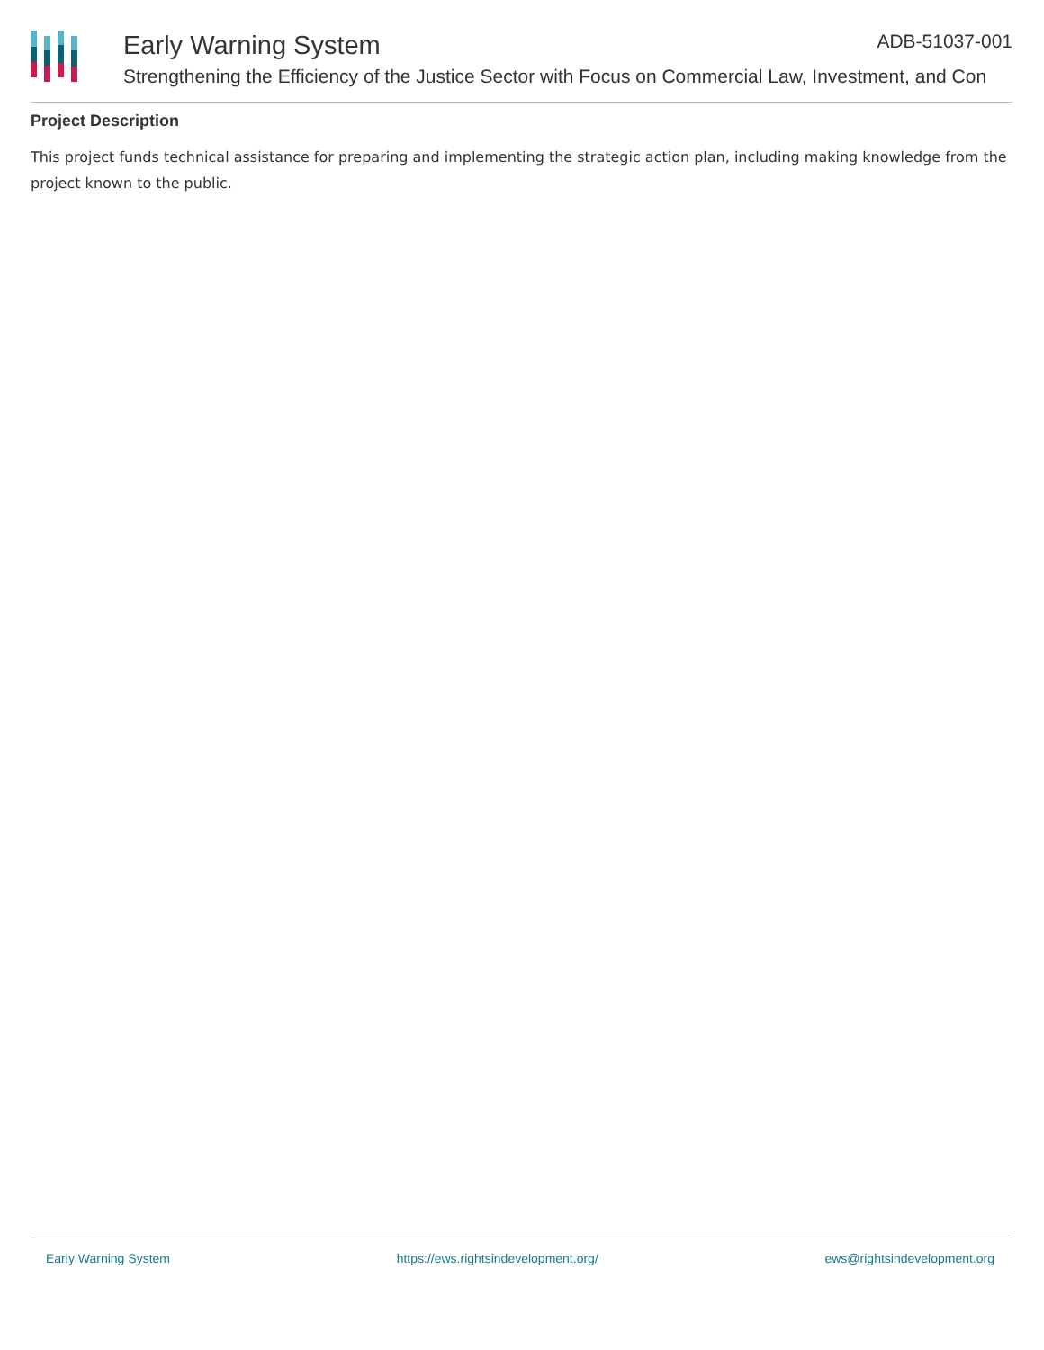Early Warning System ADB-51037-001
Strengthening the Efficiency of the Justice Sector with Focus on Commercial Law, Investment, and Con
Project Description
This project funds technical assistance for preparing and implementing the strategic action plan, including making knowledge from the project known to the public.
Early Warning System https://ews.rightsindevelopment.org/ ews@rightsindevelopment.org